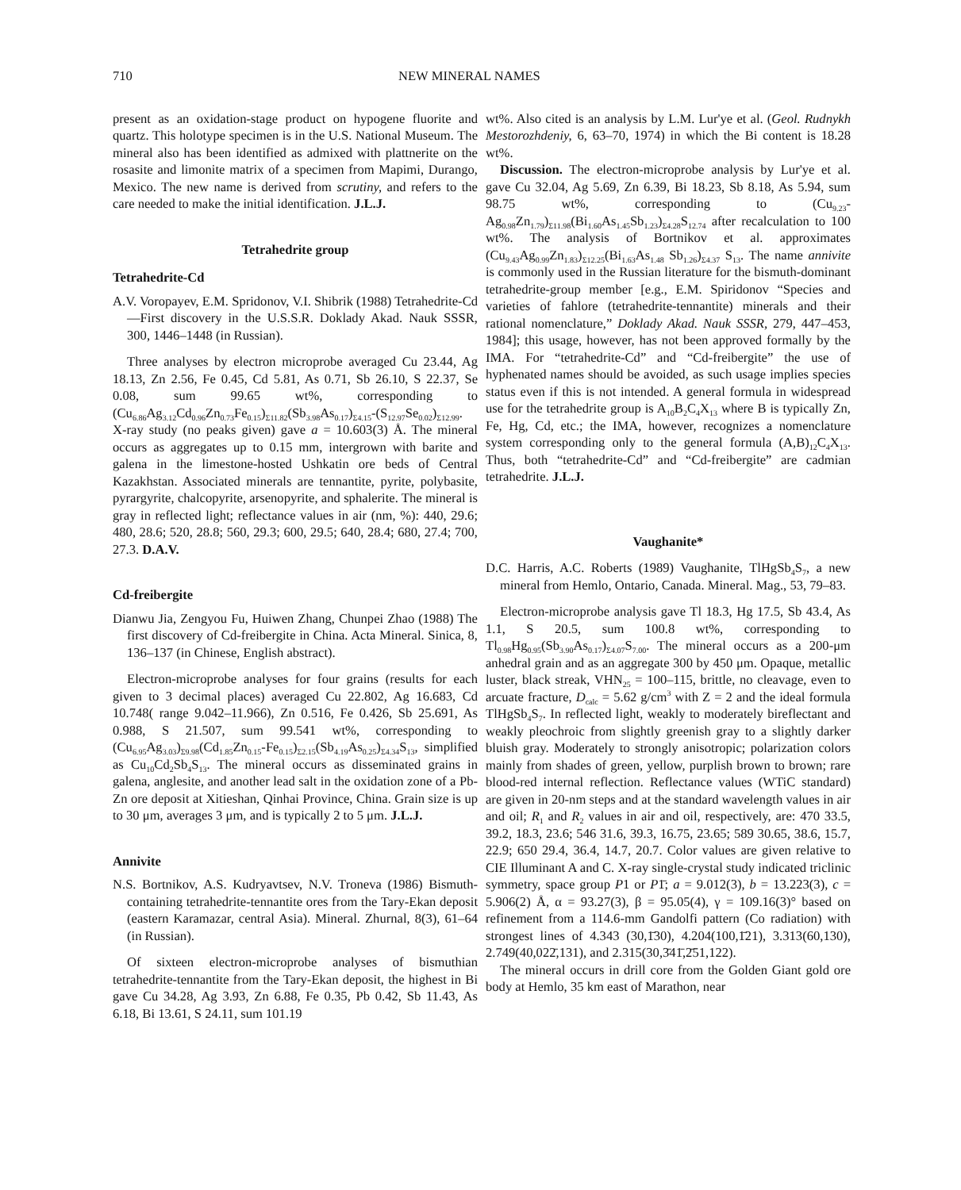710 NEW MINERAL NAMES
present as an oxidation-stage product on hypogene fluorite and quartz. This holotype specimen is in the U.S. National Museum. The mineral also has been identified as admixed with plattnerite on the rosasite and limonite matrix of a specimen from Mapimi, Durango, Mexico. The new name is derived from scrutiny, and refers to the care needed to make the initial identification. J.L.J.
Tetrahedrite group
Tetrahedrite-Cd
A.V. Voropayev, E.M. Spridonov, V.I. Shibrik (1988) Tetrahedrite-Cd—First discovery in the U.S.S.R. Doklady Akad. Nauk SSSR, 300, 1446–1448 (in Russian).
Three analyses by electron microprobe averaged Cu 23.44, Ag 18.13, Zn 2.56, Fe 0.45, Cd 5.81, As 0.71, Sb 26.10, S 22.37, Se 0.08, sum 99.65 wt%, corresponding to (Cu<sub>6.86</sub>Ag<sub>3.12</sub>Cd<sub>0.96</sub>Zn<sub>0.73</sub>Fe<sub>0.15</sub>)<sub>Σ11.82</sub>(Sb<sub>3.98</sub>As<sub>0.17</sub>)<sub>Σ4.15</sub>-(S<sub>12.97</sub>Se<sub>0.02</sub>)<sub>Σ12.99</sub>. X-ray study (no peaks given) gave a = 10.603(3) Å. The mineral occurs as aggregates up to 0.15 mm, intergrown with barite and galena in the limestone-hosted Ushkatin ore beds of Central Kazakhstan. Associated minerals are tennantite, pyrite, polybasite, pyrargyrite, chalcopyrite, arsenopyrite, and sphalerite. The mineral is gray in reflected light; reflectance values in air (nm, %): 440, 29.6; 480, 28.6; 520, 28.8; 560, 29.3; 600, 29.5; 640, 28.4; 680, 27.4; 700, 27.3. D.A.V.
Cd-freibergite
Dianwu Jia, Zengyou Fu, Huiwen Zhang, Chunpei Zhao (1988) The first discovery of Cd-freibergite in China. Acta Mineral. Sinica, 8, 136–137 (in Chinese, English abstract).
Electron-microprobe analyses for four grains (results for each given to 3 decimal places) averaged Cu 22.802, Ag 16.683, Cd 10.748( range 9.042–11.966), Zn 0.516, Fe 0.426, Sb 25.691, As 0.988, S 21.507, sum 99.541 wt%, corresponding to (Cu<sub>6.95</sub>Ag<sub>3.03</sub>)<sub>Σ9.98</sub>(Cd<sub>1.85</sub>Zn<sub>0.15</sub>-Fe<sub>0.15</sub>)<sub>Σ2.15</sub>(Sb<sub>4.19</sub>As<sub>0.25</sub>)<sub>Σ4.34</sub>S<sub>13</sub>, simplified as Cu<sub>10</sub>Cd<sub>2</sub>Sb<sub>4</sub>S<sub>13</sub>. The mineral occurs as disseminated grains in galena, anglesite, and another lead salt in the oxidation zone of a Pb-Zn ore deposit at Xitieshan, Qinhai Province, China. Grain size is up to 30 μm, averages 3 μm, and is typically 2 to 5 μm. J.L.J.
Annivite
N.S. Bortnikov, A.S. Kudryavtsev, N.V. Troneva (1986) Bismuth-containing tetrahedrite-tennantite ores from the Tary-Ekan deposit (eastern Karamazar, central Asia). Mineral. Zhurnal, 8(3), 61–64 (in Russian).
Of sixteen electron-microprobe analyses of bismuthian tetrahedrite-tennantite from the Tary-Ekan deposit, the highest in Bi gave Cu 34.28, Ag 3.93, Zn 6.88, Fe 0.35, Pb 0.42, Sb 11.43, As 6.18, Bi 13.61, S 24.11, sum 101.19
wt%. Also cited is an analysis by L.M. Lur'ye et al. (Geol. Rudnykh Mestorozhdeniy, 6, 63–70, 1974) in which the Bi content is 18.28 wt%.
Discussion. The electron-microprobe analysis by Lur'ye et al. gave Cu 32.04, Ag 5.69, Zn 6.39, Bi 18.23, Sb 8.18, As 5.94, sum 98.75 wt%, corresponding to (Cu<sub>9.23</sub>-Ag<sub>0.98</sub>Zn<sub>1.79</sub>)<sub>Σ11.98</sub>(Bi<sub>1.60</sub>As<sub>1.45</sub>Sb<sub>1.23</sub>)<sub>Σ4.28</sub>S<sub>12.74</sub> after recalculation to 100 wt%. The analysis of Bortnikov et al. approximates (Cu<sub>9.43</sub>Ag<sub>0.99</sub>Zn<sub>1.83</sub>)<sub>Σ12.25</sub>(Bi<sub>1.63</sub>As<sub>1.48</sub> Sb<sub>1.26</sub>)<sub>Σ4.37</sub> S<sub>13</sub>. The name annivite is commonly used in the Russian literature for the bismuth-dominant tetrahedrite-group member [e.g., E.M. Spiridonov “Species and varieties of fahlore (tetrahedrite-tennantite) minerals and their rational nomenclature,” Doklady Akad. Nauk SSSR, 279, 447–453, 1984]; this usage, however, has not been approved formally by the IMA. For “tetrahedrite-Cd” and “Cd-freibergite” the use of hyphenated names should be avoided, as such usage implies species status even if this is not intended. A general formula in widespread use for the tetrahedrite group is A<sub>10</sub>B<sub>2</sub>C<sub>4</sub>X<sub>13</sub> where B is typically Zn, Fe, Hg, Cd, etc.; the IMA, however, recognizes a nomenclature system corresponding only to the general formula (A,B)<sub>12</sub>C<sub>4</sub>X<sub>13</sub>. Thus, both “tetrahedrite-Cd” and “Cd-freibergite” are cadmian tetrahedrite. J.L.J.
Vaughanite*
D.C. Harris, A.C. Roberts (1989) Vaughanite, TlHgSb<sub>4</sub>S<sub>7</sub>, a new mineral from Hemlo, Ontario, Canada. Mineral. Mag., 53, 79–83.
Electron-microprobe analysis gave Tl 18.3, Hg 17.5, Sb 43.4, As 1.1, S 20.5, sum 100.8 wt%, corresponding to Tl<sub>0.98</sub>Hg<sub>0.95</sub>(Sb<sub>3.90</sub>As<sub>0.17</sub>)<sub>Σ4.07</sub>S<sub>7.00</sub>. The mineral occurs as a 200-μm anhedral grain and as an aggregate 300 by 450 μm. Opaque, metallic luster, black streak, VHN<sub>25</sub> = 100–115, brittle, no cleavage, even to arcuate fracture, D<sub>calc</sub> = 5.62 g/cm<sup>3</sup> with Z = 2 and the ideal formula TlHgSb<sub>4</sub>S<sub>7</sub>. In reflected light, weakly to moderately bireflectant and weakly pleochroic from slightly greenish gray to a slightly darker bluish gray. Moderately to strongly anisotropic; polarization colors mainly from shades of green, yellow, purplish brown to brown; rare blood-red internal reflection. Reflectance values (WTiC standard) are given in 20-nm steps and at the standard wavelength values in air and oil; R<sub>1</sub> and R<sub>2</sub> values in air and oil, respectively, are: 470 33.5, 39.2, 18.3, 23.6; 546 31.6, 39.3, 16.75, 23.65; 589 30.65, 38.6, 15.7, 22.9; 650 29.4, 36.4, 14.7, 20.7. Color values are given relative to CIE Illuminant A and C. X-ray single-crystal study indicated triclinic symmetry, space group P1 or P1̄; a = 9.012(3), b = 13.223(3), c = 5.906(2) Å, α = 93.27(3), β = 95.05(4), γ = 109.16(3)° based on refinement from a 114.6-mm Gandolfi pattern (Co radiation) with strongest lines of 4.343 (30,1̄30), 4.204(100,1̄21), 3.313(60,130), 2.749(40,022̄,131), and 2.315(30,3̄41̄,2̄51,122).
The mineral occurs in drill core from the Golden Giant gold ore body at Hemlo, 35 km east of Marathon, near